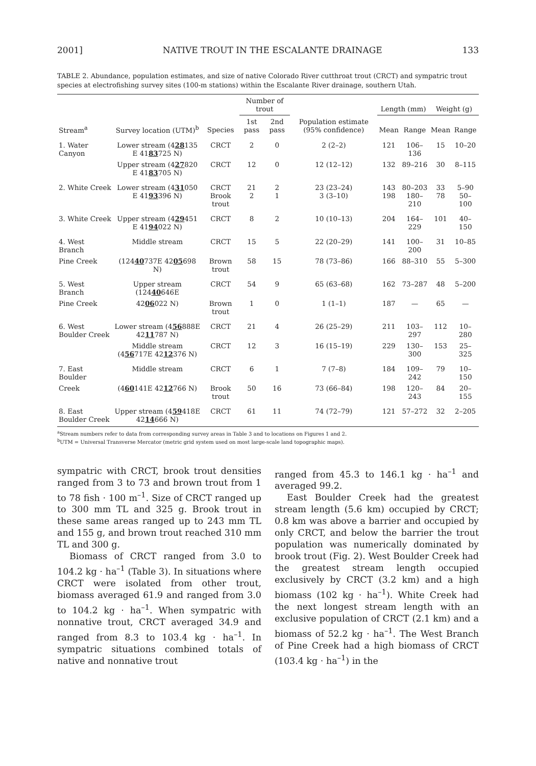2001] NATIVE TROUT IN THE ESCALANTE DRAINAGE 133
TABLE 2. Abundance, population estimates, and size of native Colorado River cutthroat trout (CRCT) and sympatric trout species at electrofishing survey sites (100-m stations) within the Escalante River drainage, southern Utah.
| Stream<sup>a</sup> | Survey location (UTM)<sup>b</sup> | Species | Number of trout | | Population estimate (95% confidence) | Length (mm) | | Weight (g) | |
| --- | --- | --- | --- | --- | --- | --- | --- | --- | --- |
| | | | 1st pass | 2nd pass | | Mean | Range | Mean | Range |
| 1. Water Canyon | Lower stream (4 28 135 E 41 83 725 N) | CRCT | 2 | 0 | 2 (2–2) | 121 | 106–136 | 15 | 10–20 |
| | Upper stream (4 27 820 E 41 83 705 N) | CRCT | 12 | 0 | 12 (12–12) | 132 | 89–216 | 30 | 8–115 |
| 2. White Creek | Lower stream (4 31 050 E 41 93 396 N) | CRCT Brook trout | 21 2 | 2 1 | 23 (23–24) 3 (3–10) | 143 198 | 80–203 180–210 | 33 78 | 5–90 50–100 |
| 3. White Creek | Upper stream (4 29 451 E 41 94 022 N) | CRCT | 8 | 2 | 10 (10–13) | 204 | 164–229 | 101 | 40–150 |
| 4. West Branch | Middle stream | CRCT | 15 | 5 | 22 (20–29) | 141 | 100–200 | 31 | 10–85 |
| Pine Creek | (124 40 737E 42 05 698 N) | Brown trout | 58 | 15 | 78 (73–86) | 166 | 88–310 | 55 | 5–300 |
| 5. West Branch | Upper stream (124 40 646E | CRCT | 54 | 9 | 65 (63–68) | 162 | 73–287 | 48 | 5–200 |
| Pine Creek | 42 06 022 N) | Brown trout | 1 | 0 | 1 (1–1) | 187 | — | 65 | — |
| 6. West Boulder Creek | Lower stream (4 56 888E 42 11 787 N) | CRCT | 21 | 4 | 26 (25–29) | 211 | 103–297 | 112 | 10–280 |
| | Middle stream (4 56 717E 42 12 376 N) | CRCT | 12 | 3 | 16 (15–19) | 229 | 130–300 | 153 | 25–325 |
| 7. East Boulder | Middle stream | CRCT | 6 | 1 | 7 (7–8) | 184 | 109–242 | 79 | 10–150 |
| Creek | (4 60 141E 42 12 766 N) | Brook trout | 50 | 16 | 73 (66–84) | 198 | 120–243 | 84 | 20–155 |
| 8. East Boulder Creek | Upper stream (4 59 418E 42 14 666 N) | CRCT | 61 | 11 | 74 (72–79) | 121 | 57–272 | 32 | 2–205 |
<sup>a</sup> Stream numbers refer to data from corresponding survey areas in Table 3 and to locations on Figures 1 and 2.
<sup>b</sup> UTM = Universal Transverse Mercator (metric grid system used on most large-scale land topographic maps).
sympatric with CRCT, brook trout densities ranged from 3 to 73 and brown trout from 1 to 78 fish · 100 m<sup>–1</sup>. Size of CRCT ranged up to 300 mm TL and 325 g. Brook trout in these same areas ranged up to 243 mm TL and 155 g, and brown trout reached 310 mm TL and 300 g.
Biomass of CRCT ranged from 3.0 to 104.2 kg · ha<sup>–1</sup> (Table 3). In situations where CRCT were isolated from other trout, biomass averaged 61.9 and ranged from 3.0 to 104.2 kg · ha<sup>–1</sup>. When sympatric with nonnative trout, CRCT averaged 34.9 and ranged from 8.3 to 103.4 kg · ha<sup>–1</sup>. In sympatric situations combined totals of native and nonnative trout
ranged from 45.3 to 146.1 kg · ha<sup>–1</sup> and averaged 99.2.
East Boulder Creek had the greatest stream length (5.6 km) occupied by CRCT; 0.8 km was above a barrier and occupied by only CRCT, and below the barrier the trout population was numerically dominated by brook trout (Fig. 2). West Boulder Creek had the greatest stream length occupied exclusively by CRCT (3.2 km) and a high biomass (102 kg · ha<sup>–1</sup>). White Creek had the next longest stream length with an exclusive population of CRCT (2.1 km) and a biomass of 52.2 kg · ha<sup>–1</sup>. The West Branch of Pine Creek had a high biomass of CRCT (103.4 kg · ha<sup>–1</sup>) in the